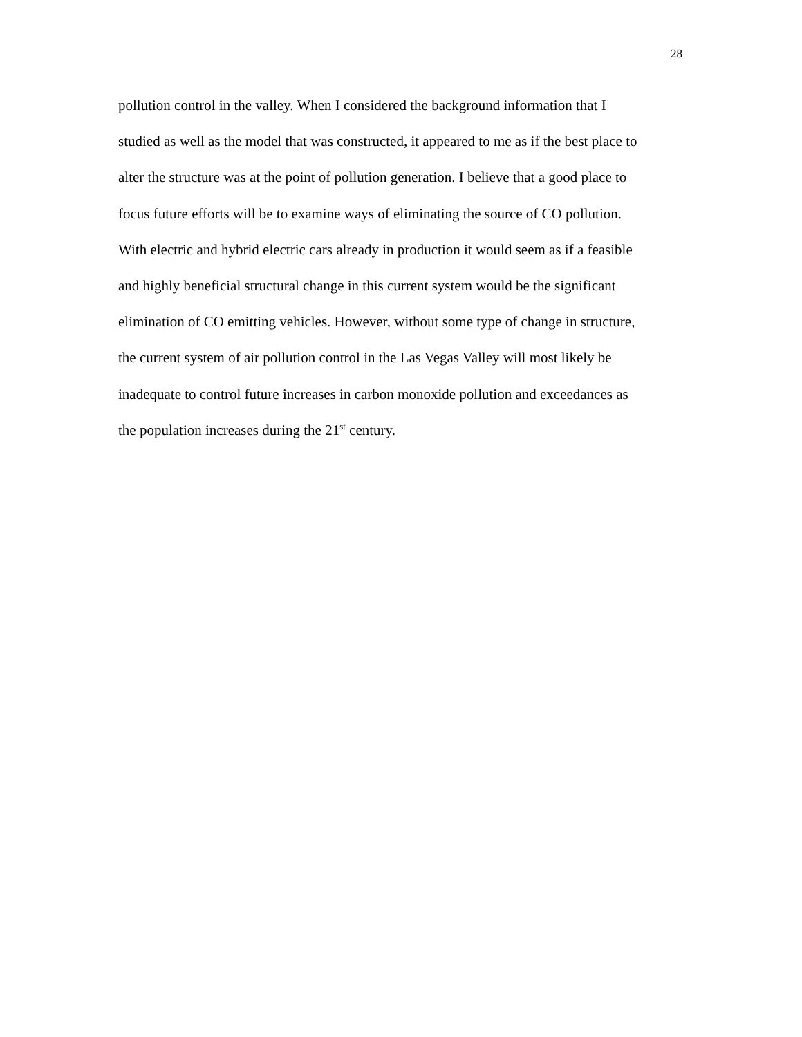28
pollution control in the valley. When I considered the background information that I
studied as well as the model that was constructed, it appeared to me as if the best place to
alter the structure was at the point of pollution generation. I believe that a good place to
focus future efforts will be to examine ways of eliminating the source of CO pollution.
With electric and hybrid electric cars already in production it would seem as if a feasible
and highly beneficial structural change in this current system would be the significant
elimination of CO emitting vehicles. However, without some type of change in structure,
the current system of air pollution control in the Las Vegas Valley will most likely be
inadequate to control future increases in carbon monoxide pollution and exceedances as
the population increases during the 21<sup>st</sup> century.